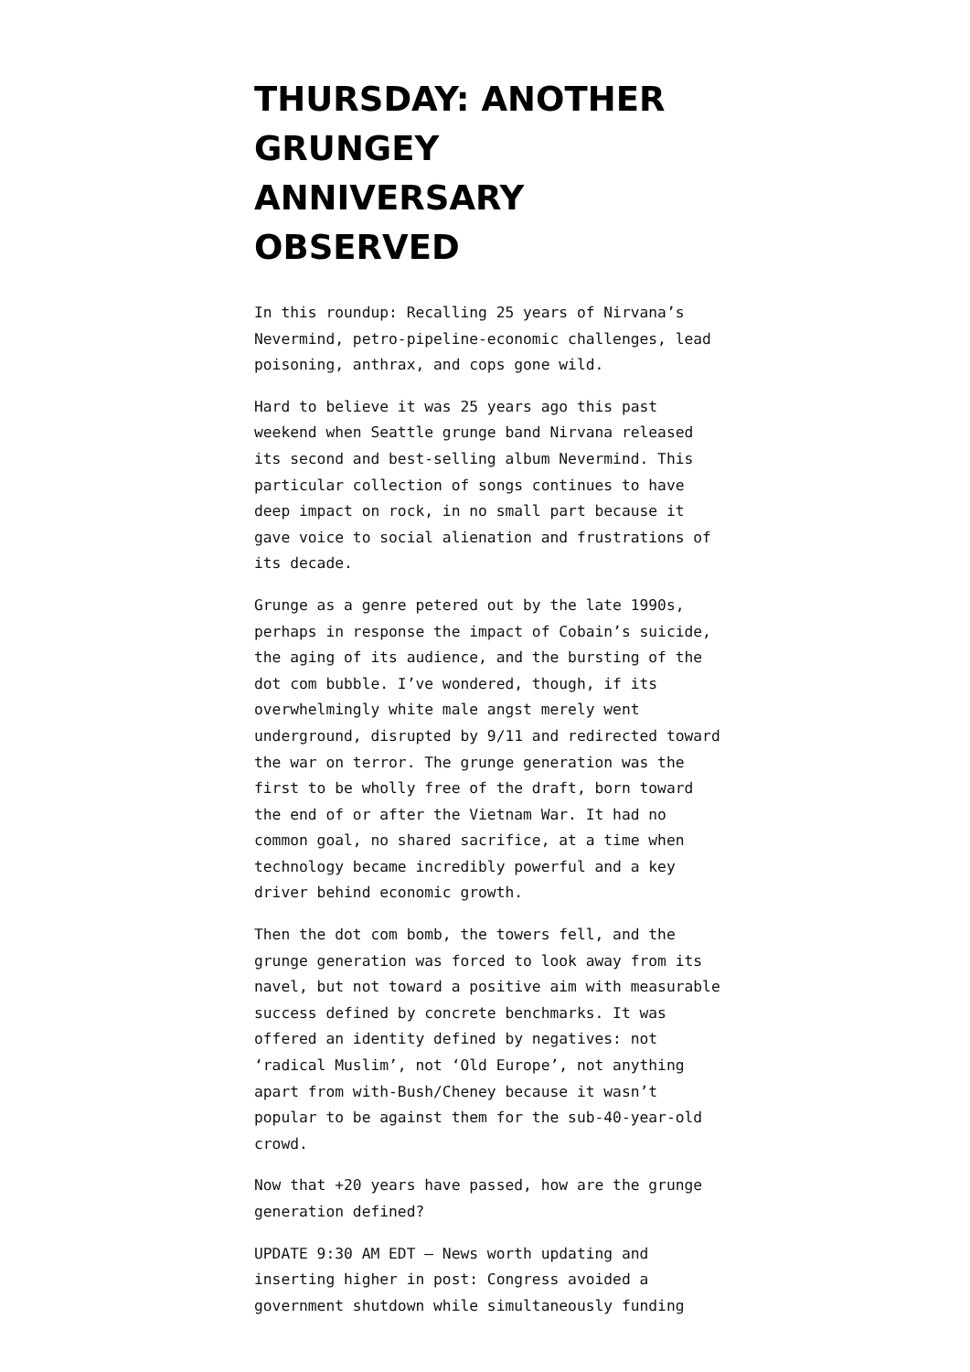THURSDAY: ANOTHER GRUNGEY ANNIVERSARY OBSERVED
In this roundup: Recalling 25 years of Nirvana’s Nevermind, petro-pipeline-economic challenges, lead poisoning, anthrax, and cops gone wild.
Hard to believe it was 25 years ago this past weekend when Seattle grunge band Nirvana released its second and best-selling album Nevermind. This particular collection of songs continues to have deep impact on rock, in no small part because it gave voice to social alienation and frustrations of its decade.
Grunge as a genre petered out by the late 1990s, perhaps in response the impact of Cobain’s suicide, the aging of its audience, and the bursting of the dot com bubble. I’ve wondered, though, if its overwhelmingly white male angst merely went underground, disrupted by 9/11 and redirected toward the war on terror. The grunge generation was the first to be wholly free of the draft, born toward the end of or after the Vietnam War. It had no common goal, no shared sacrifice, at a time when technology became incredibly powerful and a key driver behind economic growth.
Then the dot com bomb, the towers fell, and the grunge generation was forced to look away from its navel, but not toward a positive aim with measurable success defined by concrete benchmarks. It was offered an identity defined by negatives: not ‘radical Muslim’, not ‘Old Europe’, not anything apart from with-Bush/Cheney because it wasn’t popular to be against them for the sub-40-year-old crowd.
Now that +20 years have passed, how are the grunge generation defined?
UPDATE 9:30 AM EDT — News worth updating and inserting higher in post: Congress avoided a government shutdown while simultaneously funding